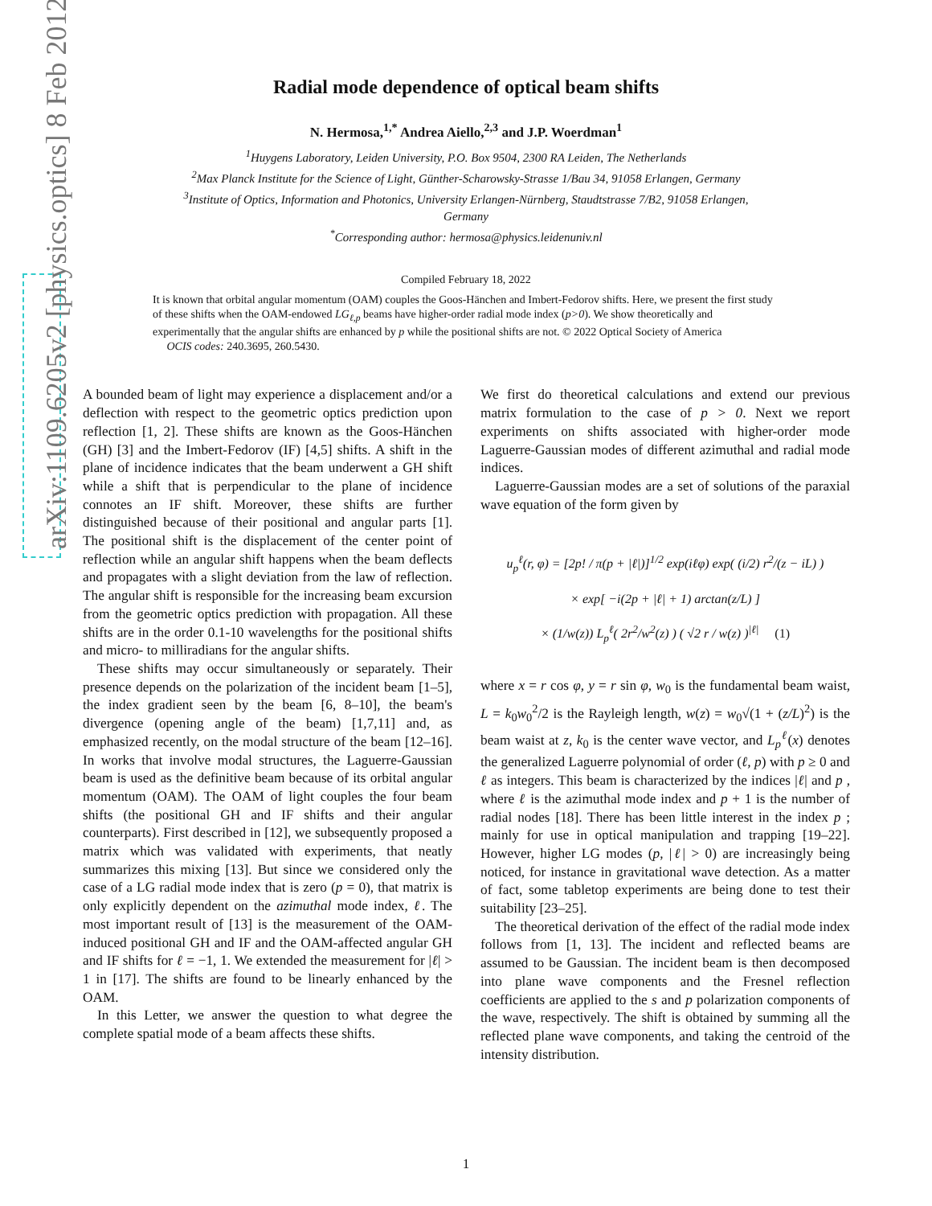arXiv:1109.6205v2 [physics.optics] 8 Feb 2012
Radial mode dependence of optical beam shifts
N. Hermosa,<sup>1,*</sup> Andrea Aiello,<sup>2,3</sup> and J.P. Woerdman<sup>1</sup>
<sup>1</sup> Huygens Laboratory, Leiden University, P.O. Box 9504, 2300 RA Leiden, The Netherlands
<sup>2</sup> Max Planck Institute for the Science of Light, Günther-Scharowsky-Strasse 1/Bau 34, 91058 Erlangen, Germany
<sup>3</sup> Institute of Optics, Information and Photonics, University Erlangen-Nürnberg, Staudtstrasse 7/B2, 91058 Erlangen,
Germany
<sup>*</sup> Corresponding author: hermosa@physics.leidenuniv.nl
Compiled February 18, 2022
It is known that orbital angular momentum (OAM) couples the Goos-Hänchen and Imbert-Fedorov shifts. Here, we present the first study of these shifts when the OAM-endowed LG<sub>ℓ,p</sub> beams have higher-order radial mode index (p>0). We show theoretically and experimentally that the angular shifts are enhanced by p while the positional shifts are not. © 2022 Optical Society of America
OCIS codes: 240.3695, 260.5430.
A bounded beam of light may experience a displacement and/or a deflection with respect to the geometric optics prediction upon reflection [1, 2]. These shifts are known as the Goos-Hänchen (GH) [3] and the Imbert-Fedorov (IF) [4,5] shifts. A shift in the plane of incidence indicates that the beam underwent a GH shift while a shift that is perpendicular to the plane of incidence connotes an IF shift. Moreover, these shifts are further distinguished because of their positional and angular parts [1]. The positional shift is the displacement of the center point of reflection while an angular shift happens when the beam deflects and propagates with a slight deviation from the law of reflection. The angular shift is responsible for the increasing beam excursion from the geometric optics prediction with propagation. All these shifts are in the order 0.1-10 wavelengths for the positional shifts and micro- to milliradians for the angular shifts.
These shifts may occur simultaneously or separately. Their presence depends on the polarization of the incident beam [1–5], the index gradient seen by the beam [6, 8–10], the beam's divergence (opening angle of the beam) [1,7,11] and, as emphasized recently, on the modal structure of the beam [12–16]. In works that involve modal structures, the Laguerre-Gaussian beam is used as the definitive beam because of its orbital angular momentum (OAM). The OAM of light couples the four beam shifts (the positional GH and IF shifts and their angular counterparts). First described in [12], we subsequently proposed a matrix which was validated with experiments, that neatly summarizes this mixing [13]. But since we considered only the case of a LG radial mode index that is zero (p = 0), that matrix is only explicitly dependent on the azimuthal mode index, ℓ. The most important result of [13] is the measurement of the OAM-induced positional GH and IF and the OAM-affected angular GH and IF shifts for ℓ = −1, 1. We extended the measurement for |ℓ| > 1 in [17]. The shifts are found to be linearly enhanced by the OAM.
In this Letter, we answer the question to what degree the complete spatial mode of a beam affects these shifts.
We first do theoretical calculations and extend our previous matrix formulation to the case of p > 0. Next we report experiments on shifts associated with higher-order mode Laguerre-Gaussian modes of different azimuthal and radial mode indices.
Laguerre-Gaussian modes are a set of solutions of the paraxial wave equation of the form given by
u<sub>p</sub><sup>ℓ</sup>(r, φ) = [2p! / π(p + |ℓ|)]<sup>1/2</sup> exp(iℓφ) exp( (i/2) r<sup>2</sup>/(z − iL) )
× exp[ −i(2p + |ℓ| + 1) arctan(z/L) ]
× (1/w(z)) L<sub>p</sub><sup>ℓ</sup>( 2r<sup>2</sup>/w<sup>2</sup>(z) ) ( √2 r / w(z) )<sup>|ℓ|</sup> (1)
where x = r cos φ, y = r sin φ, w<sub>0</sub> is the fundamental beam waist, L = k<sub>0</sub>w<sub>0</sub><sup>2</sup>/2 is the Rayleigh length, w(z) = w<sub>0</sub>√(1 + (z/L)<sup>2</sup>) is the beam waist at z, k<sub>0</sub> is the center wave vector, and L<sub>p</sub><sup>ℓ</sup>(x) denotes the generalized Laguerre polynomial of order (ℓ, p) with p ≥ 0 and ℓ as integers. This beam is characterized by the indices |ℓ| and p , where ℓ is the azimuthal mode index and p + 1 is the number of radial nodes [18]. There has been little interest in the index p ; mainly for use in optical manipulation and trapping [19–22]. However, higher LG modes (p, |ℓ| > 0) are increasingly being noticed, for instance in gravitational wave detection. As a matter of fact, some tabletop experiments are being done to test their suitability [23–25].
The theoretical derivation of the effect of the radial mode index follows from [1, 13]. The incident and reflected beams are assumed to be Gaussian. The incident beam is then decomposed into plane wave components and the Fresnel reflection coefficients are applied to the s and p polarization components of the wave, respectively. The shift is obtained by summing all the reflected plane wave components, and taking the centroid of the intensity distribution.
1